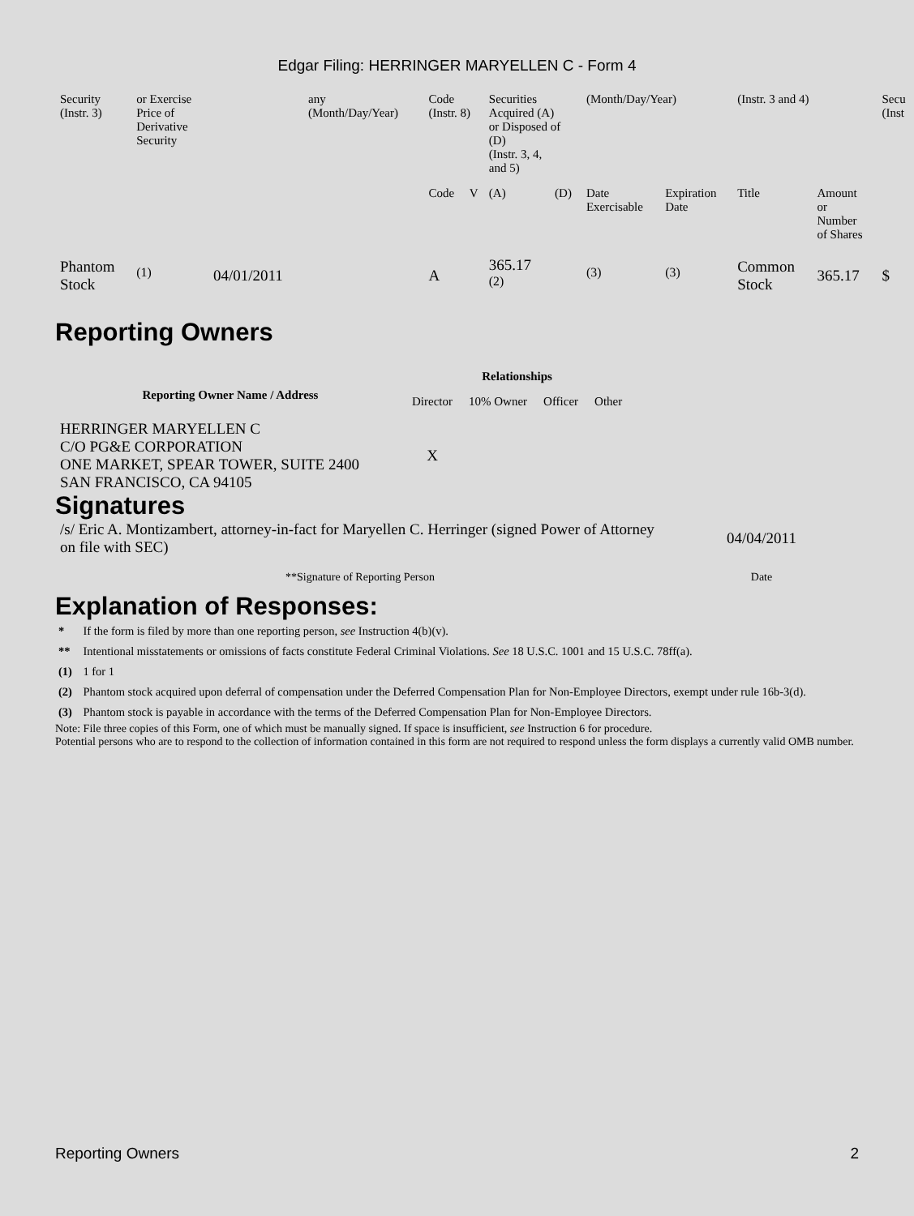Edgar Filing: HERRINGER MARYELLEN C - Form 4
| Security (Instr. 3) | or Exercise Price of Derivative Security | | any (Month/Day/Year) | Code (Instr. 8) | | Securities Acquired (A) or Disposed of (D) (Instr. 3, 4, and 5) | | (Month/Day/Year) | | (Instr. 3 and 4) | | Secu (Inst |
| | | | | Code | V | (A) | (D) | Date Exercisable | Expiration Date | Title | Amount or Number of Shares | |
| Phantom Stock | <sup>(1)</sup> | 04/01/2011 | | A | | 365.17 <sup>(2)</sup> | | <sup>(3)</sup> | <sup>(3)</sup> | Common Stock | 365.17 | $ |
Reporting Owners
| Reporting Owner Name / Address | Relationships | | | |
| --- | --- | --- | --- | --- |
| | Director | 10% Owner | Officer | Other |
| HERRINGER MARYELLEN C C/O PG&E CORPORATION ONE MARKET, SPEAR TOWER, SUITE 2400 SAN FRANCISCO, CA 94105 | X | | | |
Signatures
| /s/ Eric A. Montizambert, attorney-in-fact for Maryellen C. Herringer (signed Power of Attorney on file with SEC) | 04/04/2011 |
| **Signature of Reporting Person | Date |
Explanation of Responses:
| * | If the form is filed by more than one reporting person, see Instruction 4(b)(v). |
| ** | Intentional misstatements or omissions of facts constitute Federal Criminal Violations. See 18 U.S.C. 1001 and 15 U.S.C. 78ff(a). |
| (1) | 1 for 1 |
| (2) | Phantom stock acquired upon deferral of compensation under the Deferred Compensation Plan for Non-Employee Directors, exempt under rule 16b-3(d). |
| (3) | Phantom stock is payable in accordance with the terms of the Deferred Compensation Plan for Non-Employee Directors. |
Note: File three copies of this Form, one of which must be manually signed. If space is insufficient, see Instruction 6 for procedure.
Potential persons who are to respond to the collection of information contained in this form are not required to respond unless the form displays a currently valid OMB number.
Reporting Owners 2